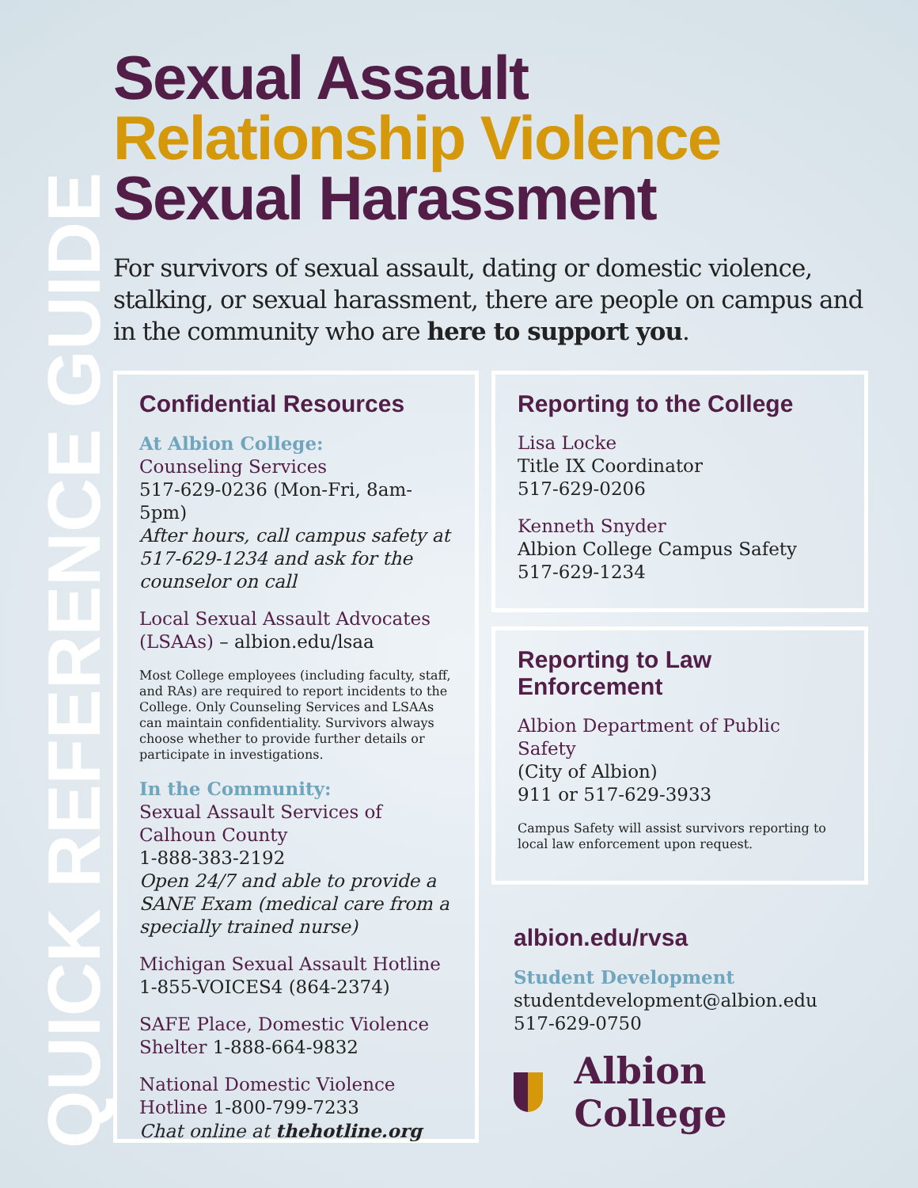QUICK REFERENCE GUIDE
Sexual Assault
Relationship Violence
Sexual Harassment
For survivors of sexual assault, dating or domestic violence, stalking, or sexual harassment, there are people on campus and in the community who are here to support you.
Confidential Resources
At Albion College:
Counseling Services
517-629-0236 (Mon-Fri, 8am-5pm)
After hours, call campus safety at 517-629-1234 and ask for the counselor on call
Local Sexual Assault Advocates (LSAAs) – albion.edu/lsaa
Most College employees (including faculty, staff, and RAs) are required to report incidents to the College. Only Counseling Services and LSAAs can maintain confidentiality. Survivors always choose whether to provide further details or participate in investigations.
In the Community:
Sexual Assault Services of Calhoun County
1-888-383-2192
Open 24/7 and able to provide a SANE Exam (medical care from a specially trained nurse)
Michigan Sexual Assault Hotline
1-855-VOICES4 (864-2374)
SAFE Place, Domestic Violence Shelter 1-888-664-9832
National Domestic Violence Hotline 1-800-799-7233
Chat online at thehotline.org
Reporting to the College
Lisa Locke
Title IX Coordinator
517-629-0206
Kenneth Snyder
Albion College Campus Safety
517-629-1234
Reporting to Law Enforcement
Albion Department of Public Safety
(City of Albion)
911 or 517-629-3933
Campus Safety will assist survivors reporting to local law enforcement upon request.
albion.edu/rvsa
Student Development
studentdevelopment@albion.edu
517-629-0750
Albion College